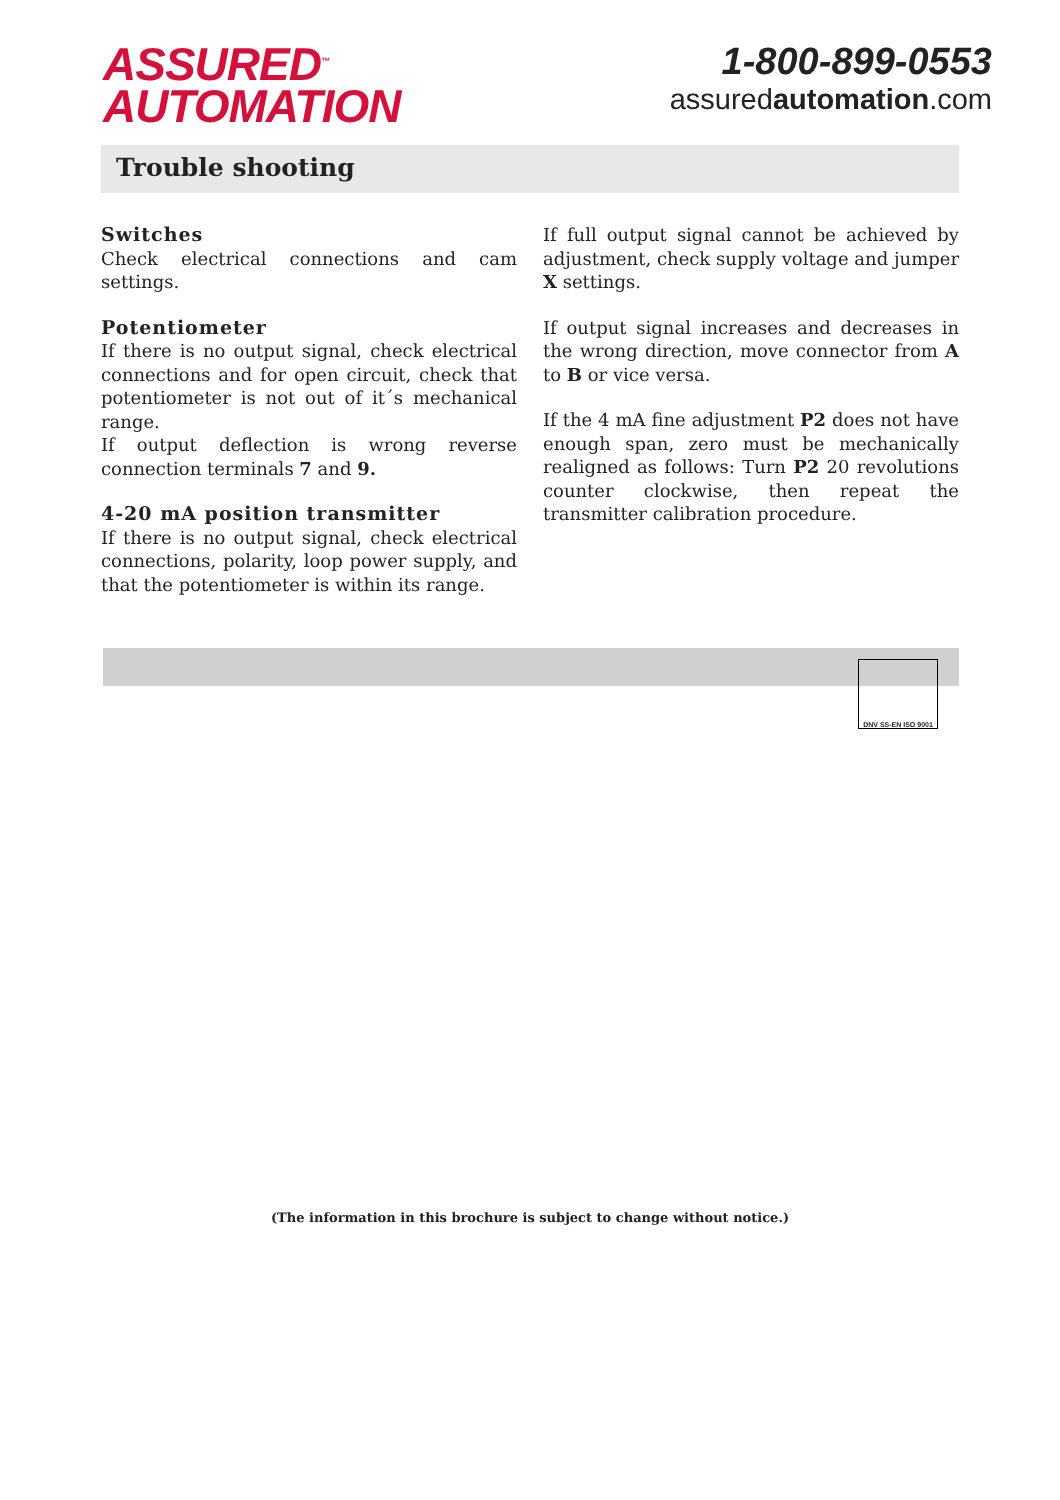ASSURED<sup>™</sup>
AUTOMATION
1-800-899-0553
assuredautomation.com
Trouble shooting
Switches
Check electrical connections and cam settings.
Potentiometer
If there is no output signal, check electrical connections and for open circuit, check that potentiometer is not out of it´s mechanical range.
If output deflection is wrong reverse connection terminals 7 and 9.
4-20 mA position transmitter
If there is no output signal, check electrical connections, polarity, loop power supply, and that the potentiometer is within its range.
If full output signal cannot be achieved by adjustment, check supply voltage and jumper X settings.
If output signal increases and decreases in the wrong direction, move connector from A to B or vice versa.
If the 4 mA fine adjustment P2 does not have enough span, zero must be mechanically realigned as follows: Turn P2 20 revolutions counter clockwise, then repeat the transmitter calibration procedure.
DNV SS-EN ISO 9001
(The information in this brochure is subject to change without notice.)